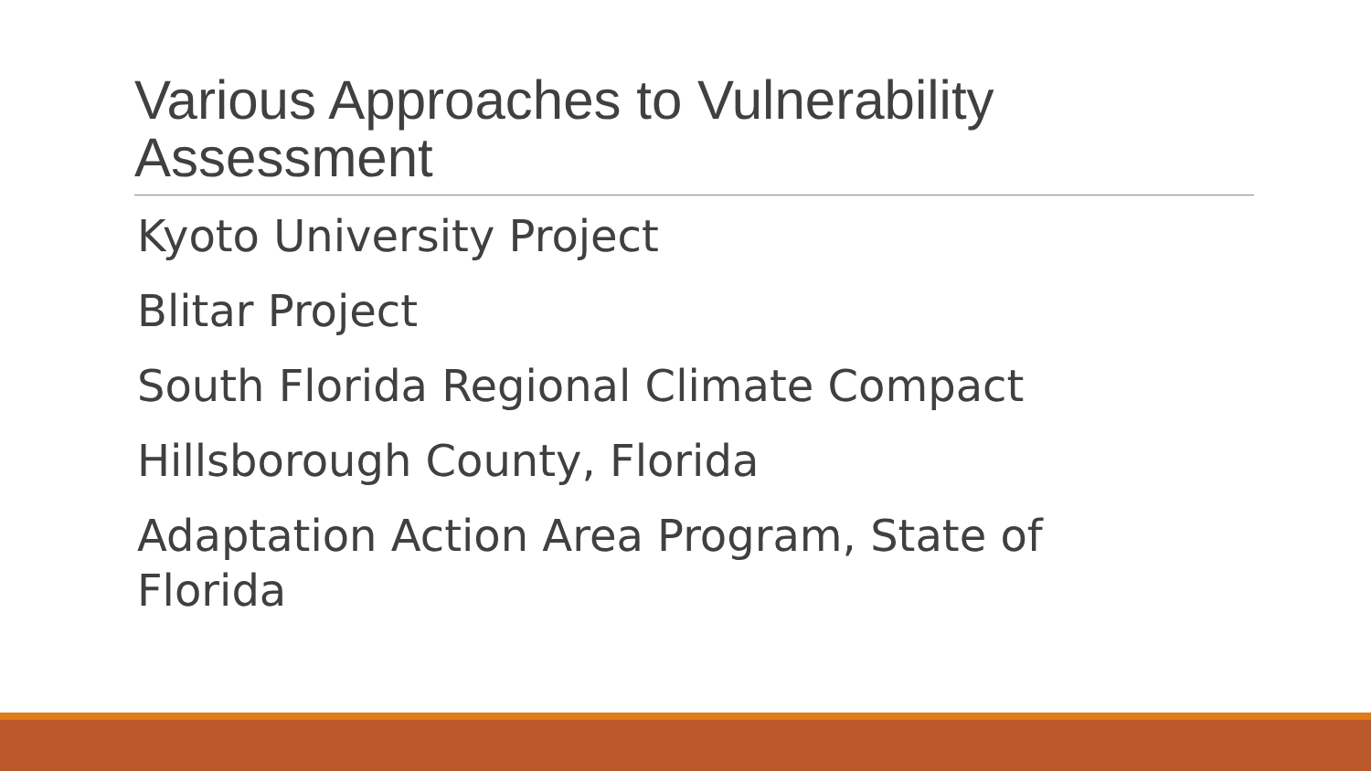Various Approaches to Vulnerability Assessment
Kyoto University Project
Blitar Project
South Florida Regional Climate Compact
Hillsborough County, Florida
Adaptation Action Area Program, State of Florida